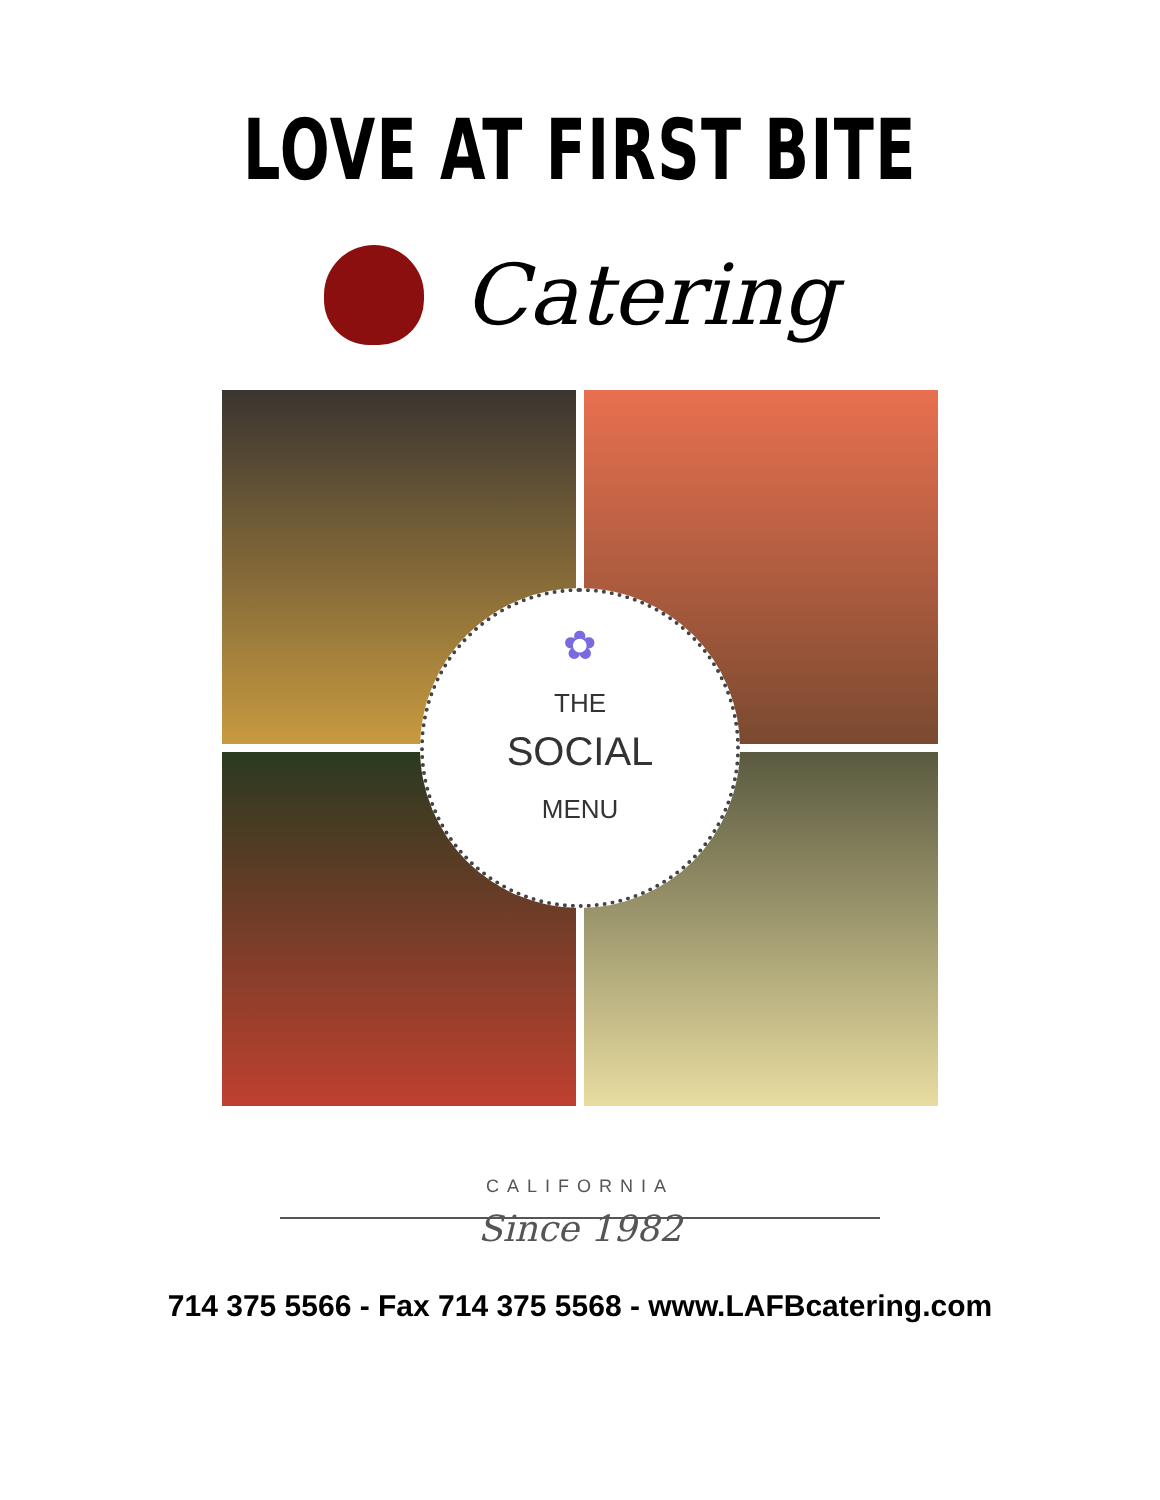LOVE AT FIRST BITE
Catering
✿
THE
SOCIAL
MENU
CALIFORNIA
Since 1982
714 375 5566 - Fax 714 375 5568 - www.LAFBcatering.com